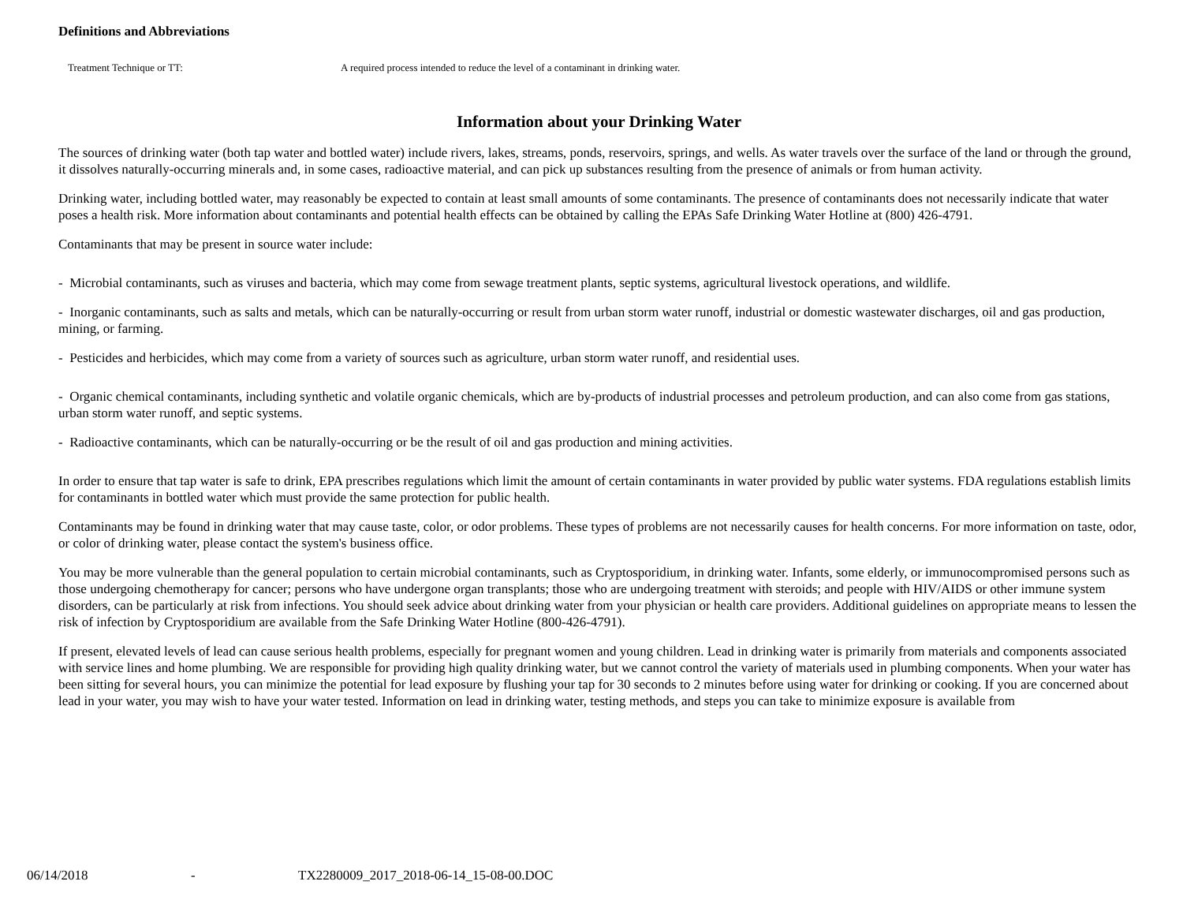Definitions and Abbreviations
Treatment Technique or TT: A required process intended to reduce the level of a contaminant in drinking water.
Information about your Drinking Water
The sources of drinking water (both tap water and bottled water) include rivers, lakes, streams, ponds, reservoirs, springs, and wells. As water travels over the surface of the land or through the ground, it dissolves naturally-occurring minerals and, in some cases, radioactive material, and can pick up substances resulting from the presence of animals or from human activity.
Drinking water, including bottled water, may reasonably be expected to contain at least small amounts of some contaminants. The presence of contaminants does not necessarily indicate that water poses a health risk. More information about contaminants and potential health effects can be obtained by calling the EPAs Safe Drinking Water Hotline at (800) 426-4791.
Contaminants that may be present in source water include:
- Microbial contaminants, such as viruses and bacteria, which may come from sewage treatment plants, septic systems, agricultural livestock operations, and wildlife.
- Inorganic contaminants, such as salts and metals, which can be naturally-occurring or result from urban storm water runoff, industrial or domestic wastewater discharges, oil and gas production, mining, or farming.
- Pesticides and herbicides, which may come from a variety of sources such as agriculture, urban storm water runoff, and residential uses.
- Organic chemical contaminants, including synthetic and volatile organic chemicals, which are by-products of industrial processes and petroleum production, and can also come from gas stations, urban storm water runoff, and septic systems.
- Radioactive contaminants, which can be naturally-occurring or be the result of oil and gas production and mining activities.
In order to ensure that tap water is safe to drink, EPA prescribes regulations which limit the amount of certain contaminants in water provided by public water systems. FDA regulations establish limits for contaminants in bottled water which must provide the same protection for public health.
Contaminants may be found in drinking water that may cause taste, color, or odor problems. These types of problems are not necessarily causes for health concerns. For more information on taste, odor, or color of drinking water, please contact the system's business office.
You may be more vulnerable than the general population to certain microbial contaminants, such as Cryptosporidium, in drinking water. Infants, some elderly, or immunocompromised persons such as those undergoing chemotherapy for cancer; persons who have undergone organ transplants; those who are undergoing treatment with steroids; and people with HIV/AIDS or other immune system disorders, can be particularly at risk from infections. You should seek advice about drinking water from your physician or health care providers. Additional guidelines on appropriate means to lessen the risk of infection by Cryptosporidium are available from the Safe Drinking Water Hotline (800-426-4791).
If present, elevated levels of lead can cause serious health problems, especially for pregnant women and young children. Lead in drinking water is primarily from materials and components associated with service lines and home plumbing. We are responsible for providing high quality drinking water, but we cannot control the variety of materials used in plumbing components. When your water has been sitting for several hours, you can minimize the potential for lead exposure by flushing your tap for 30 seconds to 2 minutes before using water for drinking or cooking. If you are concerned about lead in your water, you may wish to have your water tested. Information on lead in drinking water, testing methods, and steps you can take to minimize exposure is available from
06/14/2018 - TX2280009_2017_2018-06-14_15-08-00.DOC